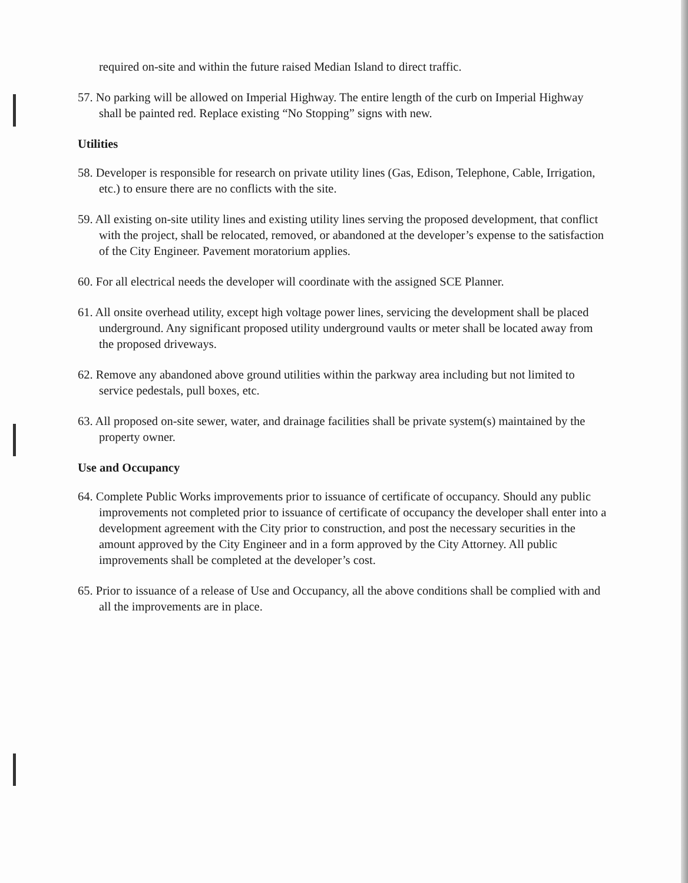required on-site and within the future raised Median Island to direct traffic.
57. No parking will be allowed on Imperial Highway. The entire length of the curb on Imperial Highway shall be painted red. Replace existing “No Stopping” signs with new.
Utilities
58. Developer is responsible for research on private utility lines (Gas, Edison, Telephone, Cable, Irrigation, etc.) to ensure there are no conflicts with the site.
59. All existing on-site utility lines and existing utility lines serving the proposed development, that conflict with the project, shall be relocated, removed, or abandoned at the developer’s expense to the satisfaction of the City Engineer. Pavement moratorium applies.
60. For all electrical needs the developer will coordinate with the assigned SCE Planner.
61. All onsite overhead utility, except high voltage power lines, servicing the development shall be placed underground. Any significant proposed utility underground vaults or meter shall be located away from the proposed driveways.
62. Remove any abandoned above ground utilities within the parkway area including but not limited to service pedestals, pull boxes, etc.
63. All proposed on-site sewer, water, and drainage facilities shall be private system(s) maintained by the property owner.
Use and Occupancy
64. Complete Public Works improvements prior to issuance of certificate of occupancy. Should any public improvements not completed prior to issuance of certificate of occupancy the developer shall enter into a development agreement with the City prior to construction, and post the necessary securities in the amount approved by the City Engineer and in a form approved by the City Attorney. All public improvements shall be completed at the developer’s cost.
65. Prior to issuance of a release of Use and Occupancy, all the above conditions shall be complied with and all the improvements are in place.